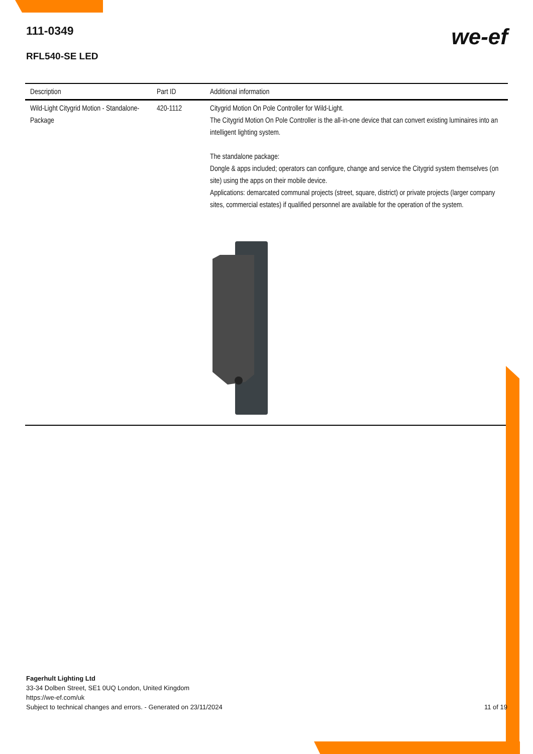111-0349
RFL540-SE LED
we-ef
| Description | Part ID | Additional information |
| --- | --- | --- |
| Wild-Light Citygrid Motion - Standalone-Package | 420-1112 | Citygrid Motion On Pole Controller for Wild-Light. The Citygrid Motion On Pole Controller is the all-in-one device that can convert existing luminaires into an intelligent lighting system. The standalone package: Dongle & apps included; operators can configure, change and service the Citygrid system themselves (on site) using the apps on their mobile device. Applications: demarcated communal projects (street, square, district) or private projects (larger company sites, commercial estates) if qualified personnel are available for the operation of the system. |
Fagerhult Lighting Ltd
33-34 Dolben Street, SE1 0UQ London, United Kingdom
https://we-ef.com/uk
Subject to technical changes and errors. - Generated on 23/11/2024 11 of 19